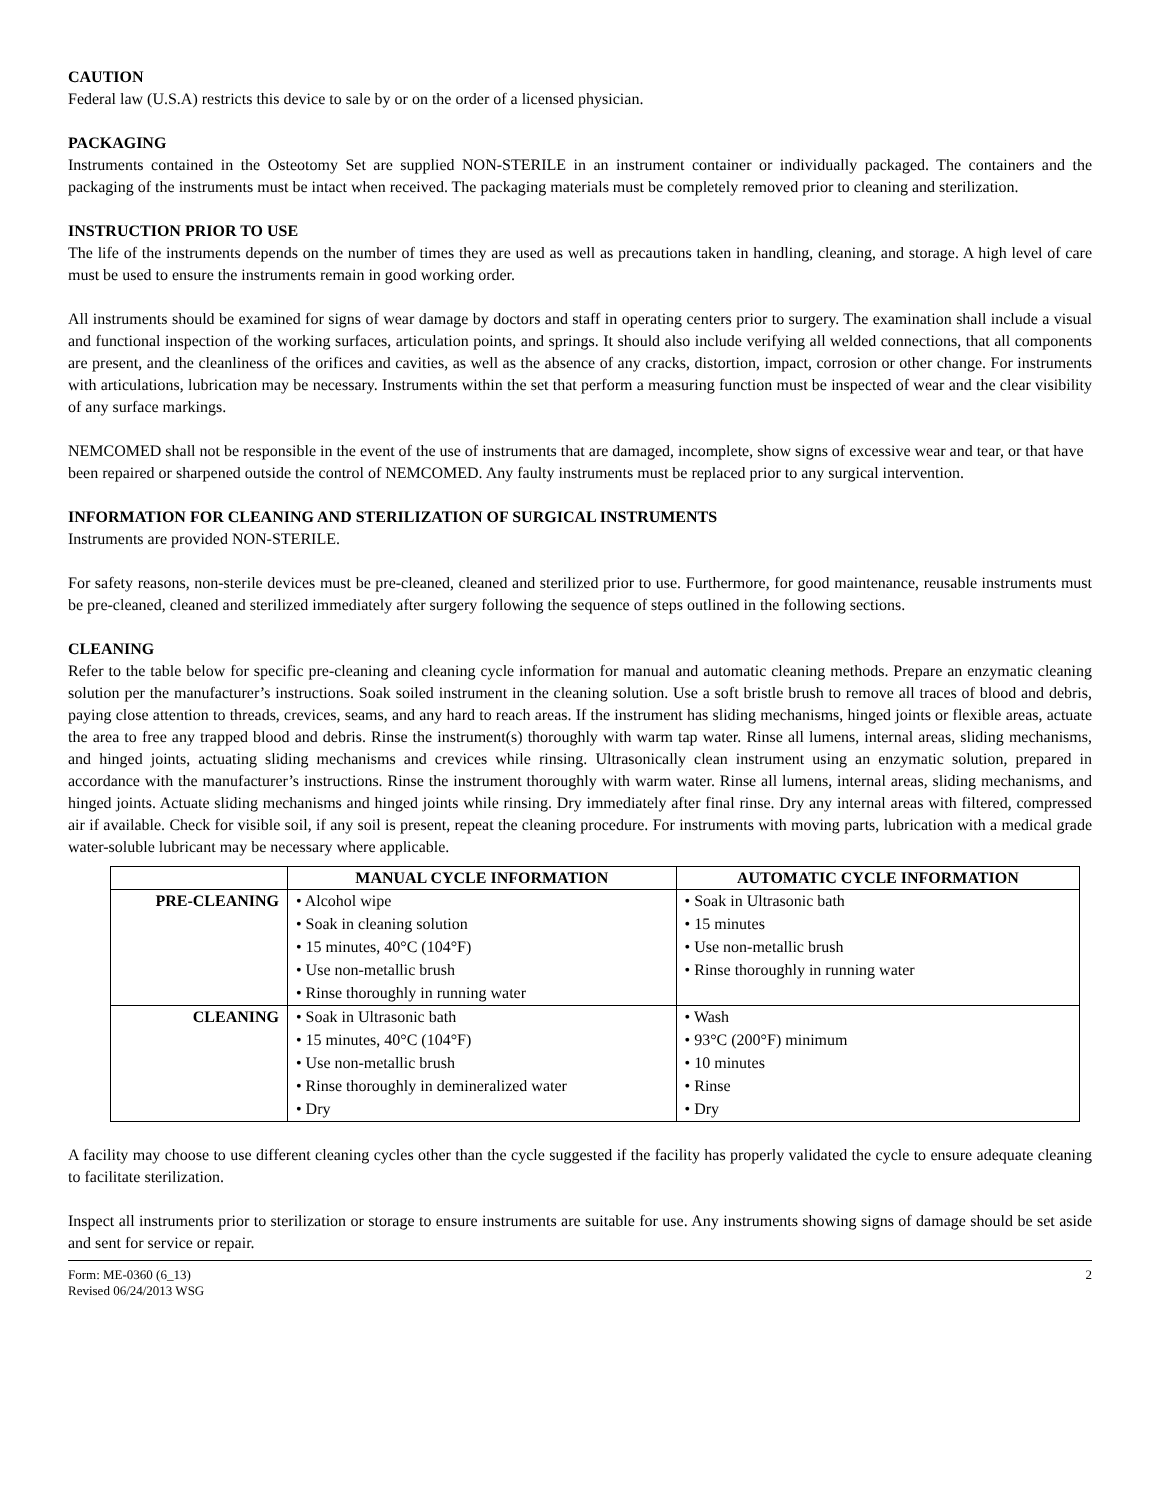CAUTION
Federal law (U.S.A) restricts this device to sale by or on the order of a licensed physician.
PACKAGING
Instruments contained in the Osteotomy Set are supplied NON-STERILE in an instrument container or individually packaged. The containers and the packaging of the instruments must be intact when received. The packaging materials must be completely removed prior to cleaning and sterilization.
INSTRUCTION PRIOR TO USE
The life of the instruments depends on the number of times they are used as well as precautions taken in handling, cleaning, and storage. A high level of care must be used to ensure the instruments remain in good working order.
All instruments should be examined for signs of wear damage by doctors and staff in operating centers prior to surgery. The examination shall include a visual and functional inspection of the working surfaces, articulation points, and springs. It should also include verifying all welded connections, that all components are present, and the cleanliness of the orifices and cavities, as well as the absence of any cracks, distortion, impact, corrosion or other change. For instruments with articulations, lubrication may be necessary. Instruments within the set that perform a measuring function must be inspected of wear and the clear visibility of any surface markings.
NEMCOMED shall not be responsible in the event of the use of instruments that are damaged, incomplete, show signs of excessive wear and tear, or that have been repaired or sharpened outside the control of NEMCOMED. Any faulty instruments must be replaced prior to any surgical intervention.
INFORMATION FOR CLEANING AND STERILIZATION OF SURGICAL INSTRUMENTS
Instruments are provided NON-STERILE.
For safety reasons, non-sterile devices must be pre-cleaned, cleaned and sterilized prior to use. Furthermore, for good maintenance, reusable instruments must be pre-cleaned, cleaned and sterilized immediately after surgery following the sequence of steps outlined in the following sections.
CLEANING
Refer to the table below for specific pre-cleaning and cleaning cycle information for manual and automatic cleaning methods. Prepare an enzymatic cleaning solution per the manufacturer’s instructions. Soak soiled instrument in the cleaning solution. Use a soft bristle brush to remove all traces of blood and debris, paying close attention to threads, crevices, seams, and any hard to reach areas. If the instrument has sliding mechanisms, hinged joints or flexible areas, actuate the area to free any trapped blood and debris. Rinse the instrument(s) thoroughly with warm tap water. Rinse all lumens, internal areas, sliding mechanisms, and hinged joints, actuating sliding mechanisms and crevices while rinsing. Ultrasonically clean instrument using an enzymatic solution, prepared in accordance with the manufacturer’s instructions. Rinse the instrument thoroughly with warm water. Rinse all lumens, internal areas, sliding mechanisms, and hinged joints. Actuate sliding mechanisms and hinged joints while rinsing. Dry immediately after final rinse. Dry any internal areas with filtered, compressed air if available. Check for visible soil, if any soil is present, repeat the cleaning procedure. For instruments with moving parts, lubrication with a medical grade water-soluble lubricant may be necessary where applicable.
| | MANUAL CYCLE INFORMATION | AUTOMATIC CYCLE INFORMATION |
| --- | --- | --- |
| PRE-CLEANING | • Alcohol wipe • Soak in cleaning solution • 15 minutes, 40°C (104°F) • Use non-metallic brush • Rinse thoroughly in running water | • Soak in Ultrasonic bath • 15 minutes • Use non-metallic brush • Rinse thoroughly in running water |
| CLEANING | • Soak in Ultrasonic bath • 15 minutes, 40°C (104°F) • Use non-metallic brush • Rinse thoroughly in demineralized water • Dry | • Wash • 93°C (200°F) minimum • 10 minutes • Rinse • Dry |
A facility may choose to use different cleaning cycles other than the cycle suggested if the facility has properly validated the cycle to ensure adequate cleaning to facilitate sterilization.
Inspect all instruments prior to sterilization or storage to ensure instruments are suitable for use. Any instruments showing signs of damage should be set aside and sent for service or repair.
Form: ME-0360 (6_13)
Revised 06/24/2013 WSG
2